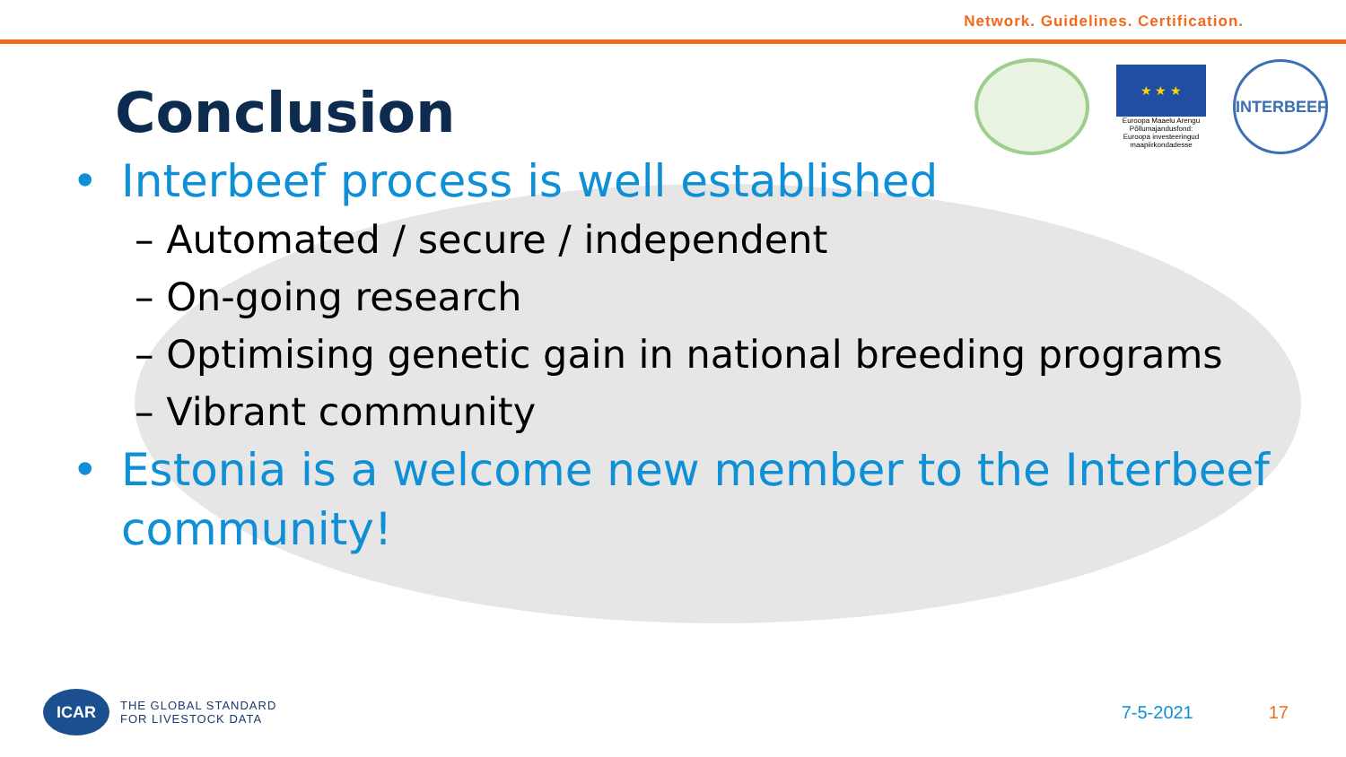Network. Guidelines. Certification.
★ ★ ★
Euroopa Maaelu Arengu Põllumajandusfond: Euroopa investeeringud maapiirkondadesse
INTERBEEF
Conclusion
• Interbeef process is well established
– Automated / secure / independent
– On-going research
– Optimising genetic gain in national breeding programs
– Vibrant community
• Estonia is a welcome new member to the Interbeef
community!
ICAR
THE GLOBAL STANDARD
FOR LIVESTOCK DATA
7-5-2021 17